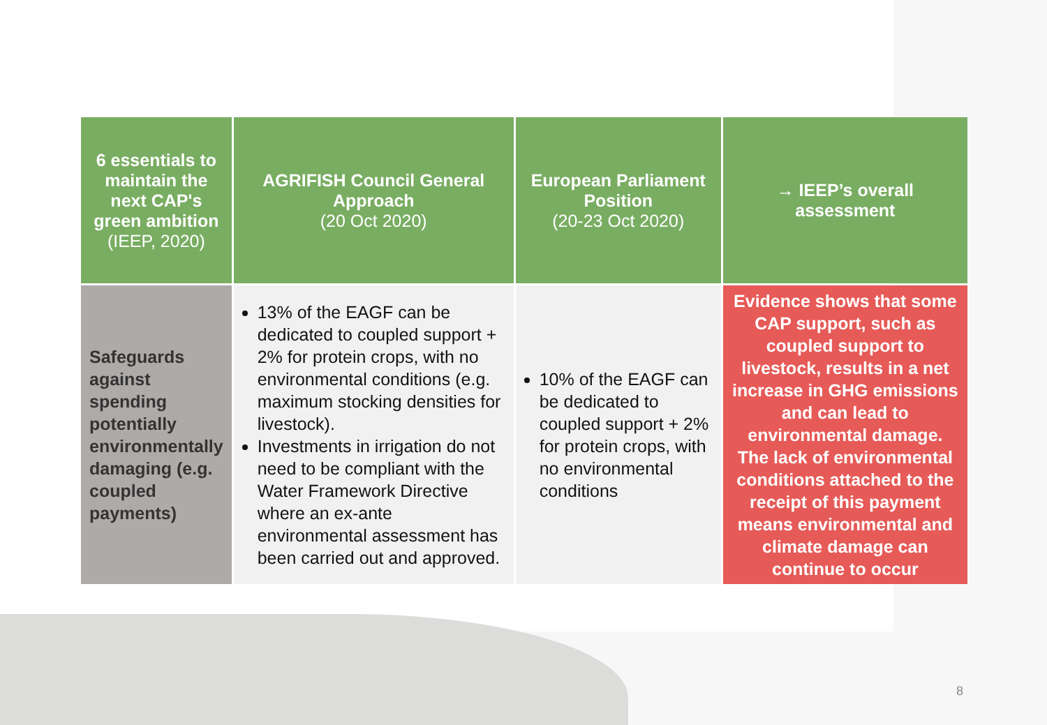| 6 essentials to maintain the next CAP's green ambition (IEEP, 2020) | AGRIFISH Council General Approach (20 Oct 2020) | European Parliament Position (20-23 Oct 2020) | → IEEP’s overall assessment |
| --- | --- | --- | --- |
| Safeguards against spending potentially environmentally damaging (e.g. coupled payments) | 13% of the EAGF can be dedicated to coupled support + 2% for protein crops, with no environmental conditions (e.g. maximum stocking densities for livestock). Investments in irrigation do not need to be compliant with the Water Framework Directive where an ex-ante environmental assessment has been carried out and approved. | 10% of the EAGF can be dedicated to coupled support + 2% for protein crops, with no environmental conditions | Evidence shows that some CAP support, such as coupled support to livestock, results in a net increase in GHG emissions and can lead to environmental damage. The lack of environmental conditions attached to the receipt of this payment means environmental and climate damage can continue to occur |
8